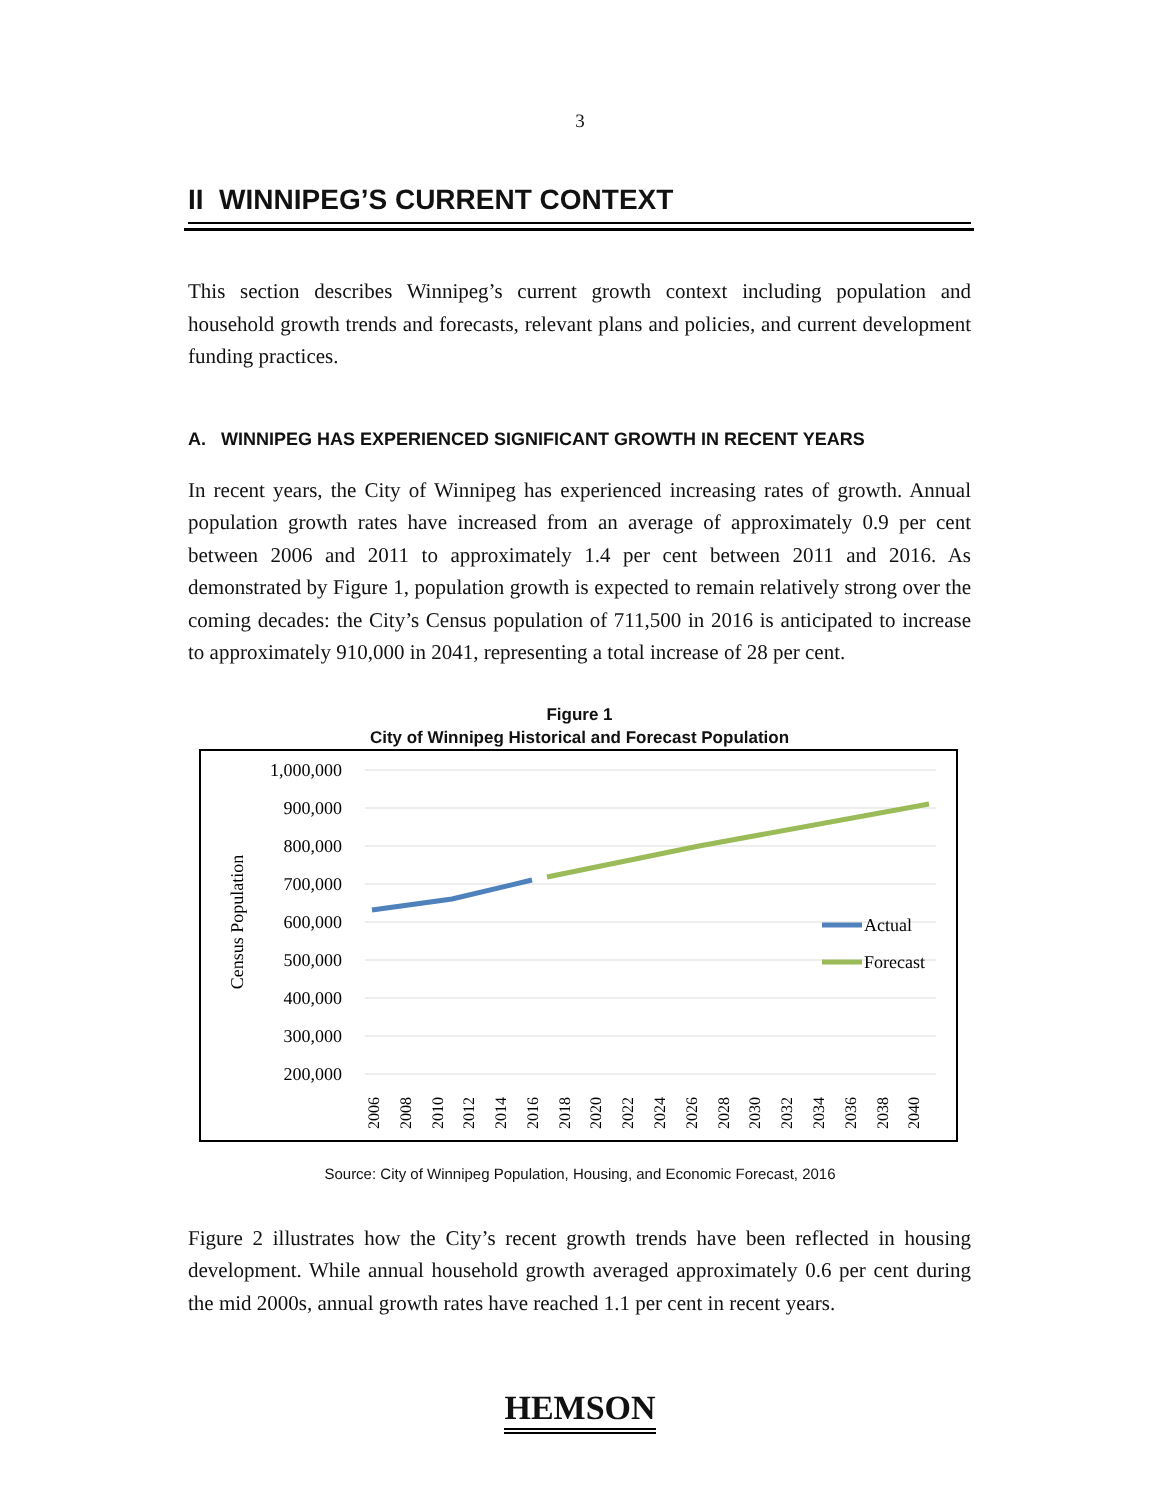3
II WINNIPEG’S CURRENT CONTEXT
This section describes Winnipeg’s current growth context including population and household growth trends and forecasts, relevant plans and policies, and current development funding practices.
A. WINNIPEG HAS EXPERIENCED SIGNIFICANT GROWTH IN RECENT YEARS
In recent years, the City of Winnipeg has experienced increasing rates of growth. Annual population growth rates have increased from an average of approximately 0.9 per cent between 2006 and 2011 to approximately 1.4 per cent between 2011 and 2016. As demonstrated by Figure 1, population growth is expected to remain relatively strong over the coming decades: the City’s Census population of 711,500 in 2016 is anticipated to increase to approximately 910,000 in 2041, representing a total increase of 28 per cent.
Figure 1
City of Winnipeg Historical and Forecast Population
1,000,000
900,000
800,000
700,000
600,000
500,000
400,000
300,000
200,000
Census Population
Actual
Forecast
2006
2008
2010
2012
2014
2016
2018
2020
2022
2024
2026
2028
2030
2032
2034
2036
2038
2040
Source: City of Winnipeg Population, Housing, and Economic Forecast, 2016
Figure 2 illustrates how the City’s recent growth trends have been reflected in housing development. While annual household growth averaged approximately 0.6 per cent during the mid 2000s, annual growth rates have reached 1.1 per cent in recent years.
HEMSON